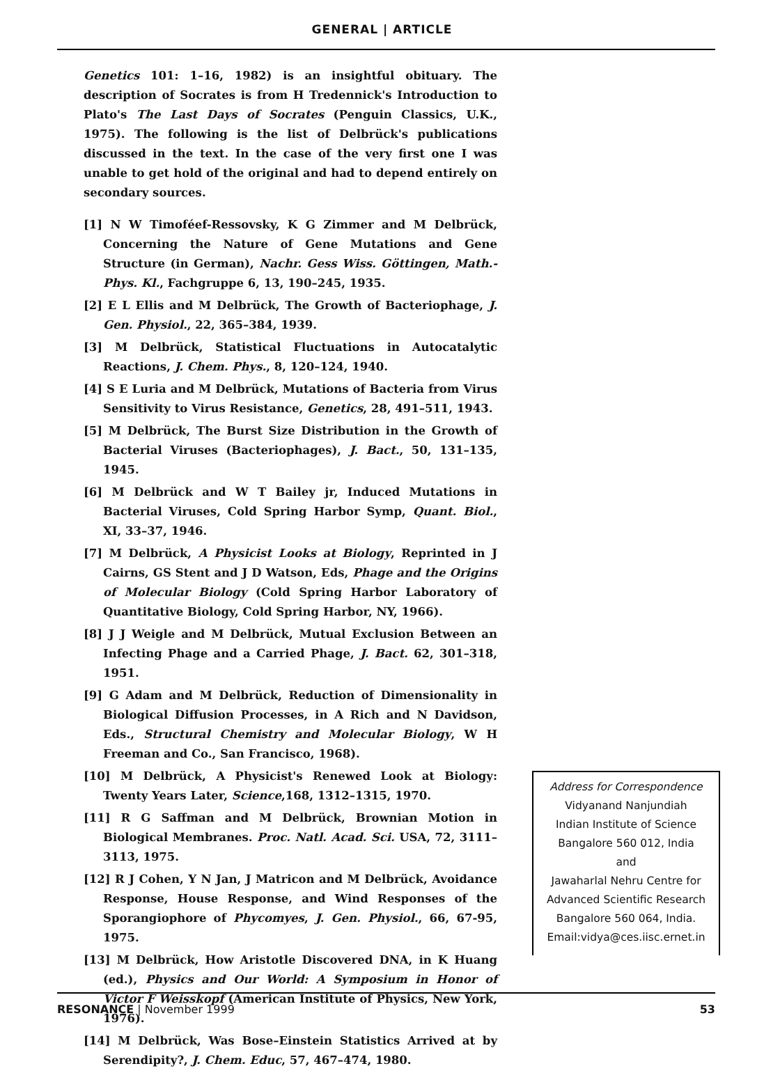GENERAL | ARTICLE
Genetics 101: 1–16, 1982) is an insightful obituary. The description of Socrates is from H Tredennick's Introduction to Plato's The Last Days of Socrates (Penguin Classics, U.K., 1975). The following is the list of Delbrück's publications discussed in the text. In the case of the very first one I was unable to get hold of the original and had to depend entirely on secondary sources.
[1] N W Timoféef-Ressovsky, K G Zimmer and M Delbrück, Concerning the Nature of Gene Mutations and Gene Structure (in German), Nachr. Gess Wiss. Göttingen, Math.-Phys. Kl., Fachgruppe 6, 13, 190–245, 1935.
[2] E L Ellis and M Delbrück, The Growth of Bacteriophage, J. Gen. Physiol., 22, 365–384, 1939.
[3] M Delbrück, Statistical Fluctuations in Autocatalytic Reactions, J. Chem. Phys., 8, 120–124, 1940.
[4] S E Luria and M Delbrück, Mutations of Bacteria from Virus Sensitivity to Virus Resistance, Genetics, 28, 491–511, 1943.
[5] M Delbrück, The Burst Size Distribution in the Growth of Bacterial Viruses (Bacteriophages), J. Bact., 50, 131–135, 1945.
[6] M Delbrück and W T Bailey jr, Induced Mutations in Bacterial Viruses, Cold Spring Harbor Symp, Quant. Biol., XI, 33–37, 1946.
[7] M Delbrück, A Physicist Looks at Biology, Reprinted in J Cairns, GS Stent and J D Watson, Eds, Phage and the Origins of Molecular Biology (Cold Spring Harbor Laboratory of Quantitative Biology, Cold Spring Harbor, NY, 1966).
[8] J J Weigle and M Delbrück, Mutual Exclusion Between an Infecting Phage and a Carried Phage, J. Bact. 62, 301–318, 1951.
[9] G Adam and M Delbrück, Reduction of Dimensionality in Biological Diffusion Processes, in A Rich and N Davidson, Eds., Structural Chemistry and Molecular Biology, W H Freeman and Co., San Francisco, 1968).
[10] M Delbrück, A Physicist's Renewed Look at Biology: Twenty Years Later, Science,168, 1312–1315, 1970.
[11] R G Saffman and M Delbrück, Brownian Motion in Biological Membranes. Proc. Natl. Acad. Sci. USA, 72, 3111–3113, 1975.
[12] R J Cohen, Y N Jan, J Matricon and M Delbrück, Avoidance Response, House Response, and Wind Responses of the Sporangiophore of Phycomyes, J. Gen. Physiol., 66, 67-95, 1975.
[13] M Delbrück, How Aristotle Discovered DNA, in K Huang (ed.), Physics and Our World: A Symposium in Honor of Victor F Weisskopf (American Institute of Physics, New York, 1976).
[14] M Delbrück, Was Bose–Einstein Statistics Arrived at by Serendipity?, J. Chem. Educ, 57, 467–474, 1980.
Address for Correspondence
Vidyanand Nanjundiah
Indian Institute of Science
Bangalore 560 012, India
and
Jawaharlal Nehru Centre for Advanced Scientific Research
Bangalore 560 064, India.
Email:vidya@ces.iisc.ernet.in
RESONANCE | November 1999 53